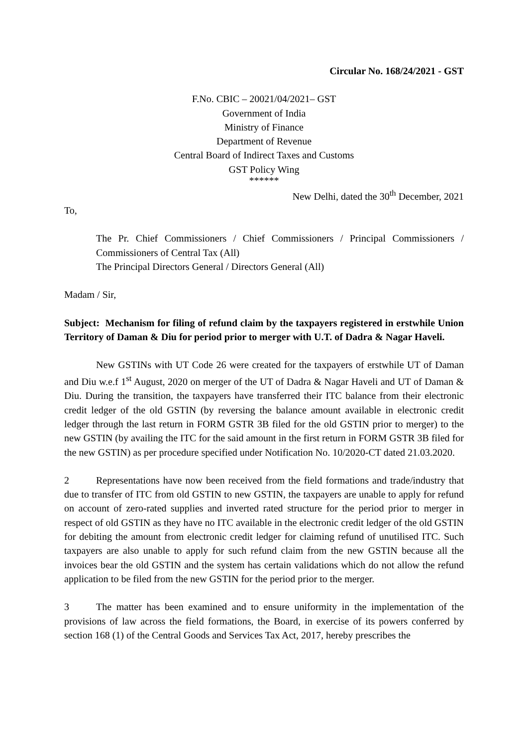Circular No. 168/24/2021 - GST
F.No. CBIC – 20021/04/2021– GST
Government of India
Ministry of Finance
Department of Revenue
Central Board of Indirect Taxes and Customs
GST Policy Wing
******
New Delhi, dated the 30<sup>th</sup> December, 2021
To,
The Pr. Chief Commissioners / Chief Commissioners / Principal Commissioners / Commissioners of Central Tax (All)
The Principal Directors General / Directors General (All)
Madam / Sir,
Subject: Mechanism for filing of refund claim by the taxpayers registered in erstwhile Union Territory of Daman & Diu for period prior to merger with U.T. of Dadra & Nagar Haveli.
New GSTINs with UT Code 26 were created for the taxpayers of erstwhile UT of Daman and Diu w.e.f 1<sup>st</sup> August, 2020 on merger of the UT of Dadra & Nagar Haveli and UT of Daman & Diu. During the transition, the taxpayers have transferred their ITC balance from their electronic credit ledger of the old GSTIN (by reversing the balance amount available in electronic credit ledger through the last return in FORM GSTR 3B filed for the old GSTIN prior to merger) to the new GSTIN (by availing the ITC for the said amount in the first return in FORM GSTR 3B filed for the new GSTIN) as per procedure specified under Notification No. 10/2020-CT dated 21.03.2020.
2 Representations have now been received from the field formations and trade/industry that due to transfer of ITC from old GSTIN to new GSTIN, the taxpayers are unable to apply for refund on account of zero-rated supplies and inverted rated structure for the period prior to merger in respect of old GSTIN as they have no ITC available in the electronic credit ledger of the old GSTIN for debiting the amount from electronic credit ledger for claiming refund of unutilised ITC. Such taxpayers are also unable to apply for such refund claim from the new GSTIN because all the invoices bear the old GSTIN and the system has certain validations which do not allow the refund application to be filed from the new GSTIN for the period prior to the merger.
3 The matter has been examined and to ensure uniformity in the implementation of the provisions of law across the field formations, the Board, in exercise of its powers conferred by section 168 (1) of the Central Goods and Services Tax Act, 2017, hereby prescribes the